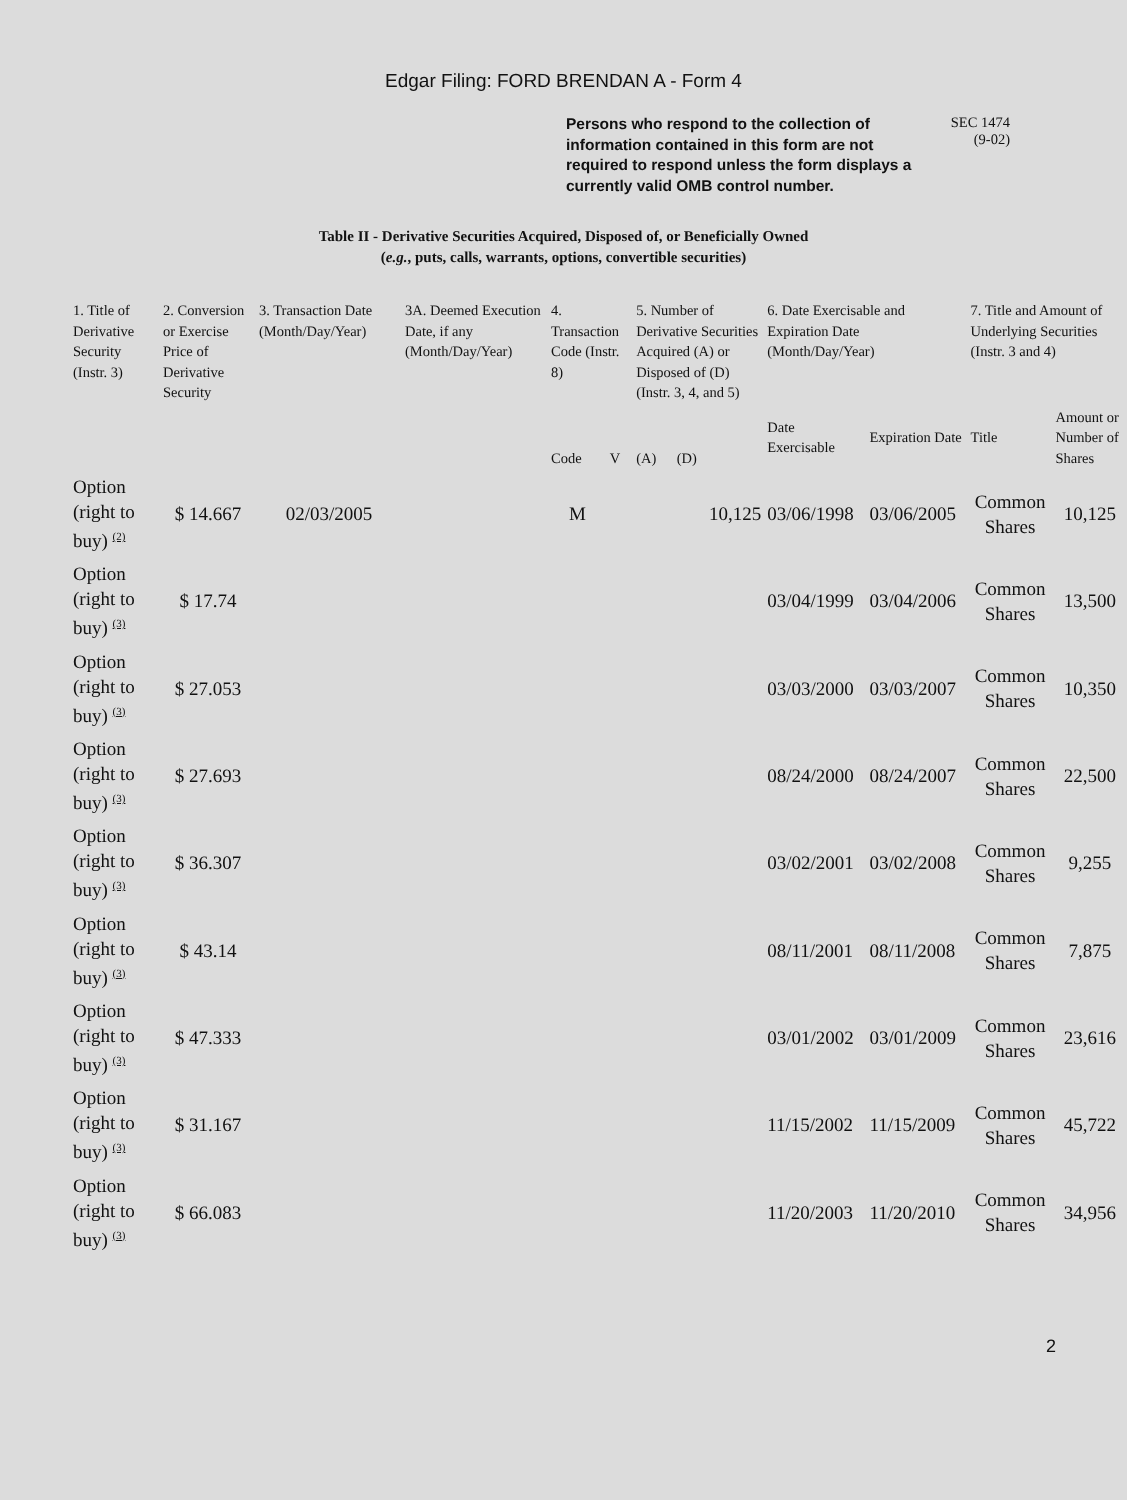Edgar Filing: FORD BRENDAN A - Form 4
Persons who respond to the collection of information contained in this form are not required to respond unless the form displays a currently valid OMB control number.
SEC 1474
(9-02)
Table II - Derivative Securities Acquired, Disposed of, or Beneficially Owned
(e.g., puts, calls, warrants, options, convertible securities)
| 1. Title of Derivative Security (Instr. 3) | 2. Conversion or Exercise Price of Derivative Security | 3. Transaction Date (Month/Day/Year) | 3A. Deemed Execution Date, if any (Month/Day/Year) | 4. Transaction Code (Instr. 8) | | 5. Number of Derivative Securities Acquired (A) or Disposed of (D) (Instr. 3, 4, and 5) | | 6. Date Exercisable and Expiration Date (Month/Day/Year) | | 7. Title and Amount of Underlying Securities (Instr. 3 and 4) | |
| --- | --- | --- | --- | --- | --- | --- | --- | --- | --- | --- | --- |
| | | | | Code | V | (A) | (D) | Date Exercisable | Expiration Date | Title | Amount or Number of Shares |
| Option (right to buy) <sup>(2)</sup> | $ 14.667 | 02/03/2005 | | M | | | 10,125 | 03/06/1998 | 03/06/2005 | Common Shares | 10,125 |
| Option (right to buy) <sup>(3)</sup> | $ 17.74 | | | | | | | 03/04/1999 | 03/04/2006 | Common Shares | 13,500 |
| Option (right to buy) <sup>(3)</sup> | $ 27.053 | | | | | | | 03/03/2000 | 03/03/2007 | Common Shares | 10,350 |
| Option (right to buy) <sup>(3)</sup> | $ 27.693 | | | | | | | 08/24/2000 | 08/24/2007 | Common Shares | 22,500 |
| Option (right to buy) <sup>(3)</sup> | $ 36.307 | | | | | | | 03/02/2001 | 03/02/2008 | Common Shares | 9,255 |
| Option (right to buy) <sup>(3)</sup> | $ 43.14 | | | | | | | 08/11/2001 | 08/11/2008 | Common Shares | 7,875 |
| Option (right to buy) <sup>(3)</sup> | $ 47.333 | | | | | | | 03/01/2002 | 03/01/2009 | Common Shares | 23,616 |
| Option (right to buy) <sup>(3)</sup> | $ 31.167 | | | | | | | 11/15/2002 | 11/15/2009 | Common Shares | 45,722 |
| Option (right to buy) <sup>(3)</sup> | $ 66.083 | | | | | | | 11/20/2003 | 11/20/2010 | Common Shares | 34,956 |
2